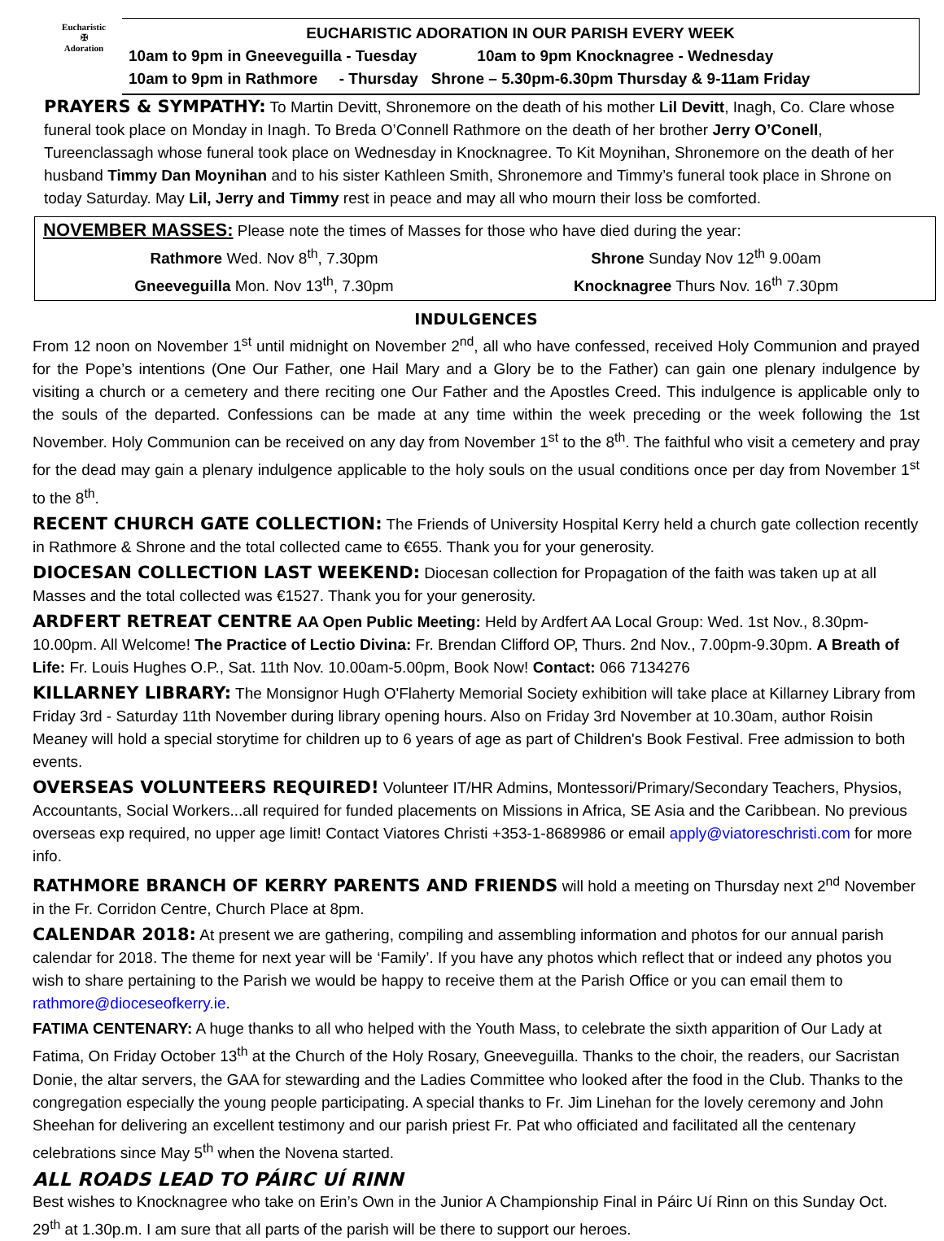Eucharistic
✠
Adoration
EUCHARISTIC ADORATION IN OUR PARISH EVERY WEEK
10am to 9pm in Gneeveguilla - Tuesday 10am to 9pm Knocknagree - Wednesday
10am to 9pm in Rathmore - Thursday Shrone – 5.30pm-6.30pm Thursday & 9-11am Friday
PRAYERS & SYMPATHY: To Martin Devitt, Shronemore on the death of his mother Lil Devitt, Inagh, Co. Clare whose funeral took place on Monday in Inagh. To Breda O’Connell Rathmore on the death of her brother Jerry O’Conell, Tureenclassagh whose funeral took place on Wednesday in Knocknagree. To Kit Moynihan, Shronemore on the death of her husband Timmy Dan Moynihan and to his sister Kathleen Smith, Shronemore and Timmy’s funeral took place in Shrone on today Saturday. May Lil, Jerry and Timmy rest in peace and may all who mourn their loss be comforted.
NOVEMBER MASSES: Please note the times of Masses for those who have died during the year:
Rathmore Wed. Nov 8<sup>th</sup>, 7.30pm Shrone Sunday Nov 12<sup>th</sup> 9.00am
Gneeveguilla Mon. Nov 13<sup>th</sup>, 7.30pm
Knocknagree Thurs Nov. 16<sup>th</sup> 7.30pm
INDULGENCES
From 12 noon on November 1<sup>st</sup> until midnight on November 2<sup>nd</sup>, all who have confessed, received Holy Communion and prayed for the Pope’s intentions (One Our Father, one Hail Mary and a Glory be to the Father) can gain one plenary indulgence by visiting a church or a cemetery and there reciting one Our Father and the Apostles Creed. This indulgence is applicable only to the souls of the departed. Confessions can be made at any time within the week preceding or the week following the 1st November. Holy Communion can be received on any day from November 1<sup>st</sup> to the 8<sup>th</sup>. The faithful who visit a cemetery and pray for the dead may gain a plenary indulgence applicable to the holy souls on the usual conditions once per day from November 1<sup>st</sup> to the 8<sup>th</sup>.
RECENT CHURCH GATE COLLECTION: The Friends of University Hospital Kerry held a church gate collection recently in Rathmore & Shrone and the total collected came to €655. Thank you for your generosity.
DIOCESAN COLLECTION LAST WEEKEND: Diocesan collection for Propagation of the faith was taken up at all Masses and the total collected was €1527. Thank you for your generosity.
ARDFERT RETREAT CENTRE AA Open Public Meeting: Held by Ardfert AA Local Group: Wed. 1st Nov., 8.30pm-10.00pm. All Welcome! The Practice of Lectio Divina: Fr. Brendan Clifford OP, Thurs. 2nd Nov., 7.00pm-9.30pm. A Breath of Life: Fr. Louis Hughes O.P., Sat. 11th Nov. 10.00am-5.00pm, Book Now! Contact: 066 7134276
KILLARNEY LIBRARY: The Monsignor Hugh O'Flaherty Memorial Society exhibition will take place at Killarney Library from Friday 3rd - Saturday 11th November during library opening hours. Also on Friday 3rd November at 10.30am, author Roisin Meaney will hold a special storytime for children up to 6 years of age as part of Children's Book Festival. Free admission to both events.
OVERSEAS VOLUNTEERS REQUIRED! Volunteer IT/HR Admins, Montessori/Primary/Secondary Teachers, Physios, Accountants, Social Workers...all required for funded placements on Missions in Africa, SE Asia and the Caribbean. No previous overseas exp required, no upper age limit! Contact Viatores Christi +353-1-8689986 or email apply@viatoreschristi.com for more info.
RATHMORE BRANCH OF KERRY PARENTS AND FRIENDS will hold a meeting on Thursday next 2<sup>nd</sup> November in the Fr. Corridon Centre, Church Place at 8pm.
CALENDAR 2018: At present we are gathering, compiling and assembling information and photos for our annual parish calendar for 2018. The theme for next year will be ‘Family’. If you have any photos which reflect that or indeed any photos you wish to share pertaining to the Parish we would be happy to receive them at the Parish Office or you can email them to rathmore@dioceseofkerry.ie.
FATIMA CENTENARY: A huge thanks to all who helped with the Youth Mass, to celebrate the sixth apparition of Our Lady at Fatima, On Friday October 13<sup>th</sup> at the Church of the Holy Rosary, Gneeveguilla. Thanks to the choir, the readers, our Sacristan Donie, the altar servers, the GAA for stewarding and the Ladies Committee who looked after the food in the Club. Thanks to the congregation especially the young people participating. A special thanks to Fr. Jim Linehan for the lovely ceremony and John Sheehan for delivering an excellent testimony and our parish priest Fr. Pat who officiated and facilitated all the centenary celebrations since May 5<sup>th</sup> when the Novena started.
ALL ROADS LEAD TO PÁIRC UÍ RINN
Best wishes to Knocknagree who take on Erin’s Own in the Junior A Championship Final in Páirc Uí Rinn on this Sunday Oct. 29<sup>th</sup> at 1.30p.m. I am sure that all parts of the parish will be there to support our heroes.